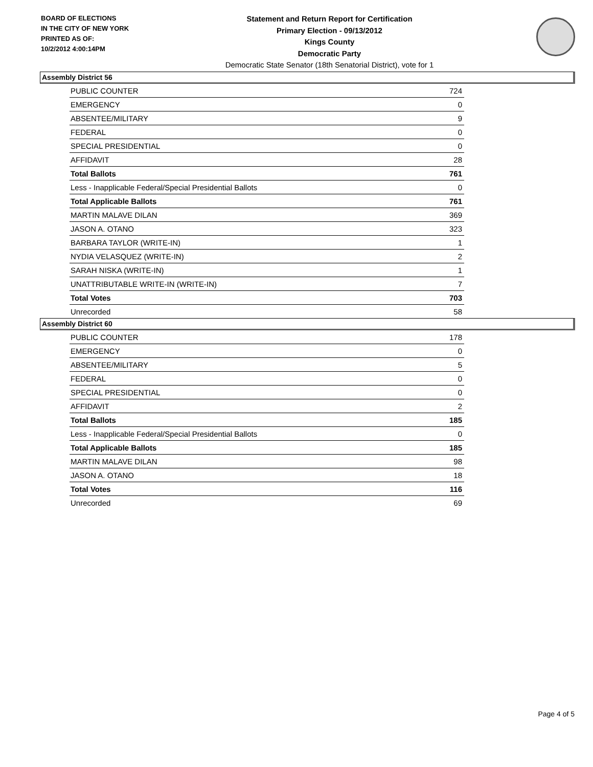BOARD OF ELECTIONS
IN THE CITY OF NEW YORK
PRINTED AS OF:
10/2/2012 4:00:14PM
Statement and Return Report for Certification
Primary Election - 09/13/2012
Kings County
Democratic Party
Democratic State Senator (18th Senatorial District), vote for 1
Assembly District 56
| PUBLIC COUNTER | 724 |
| EMERGENCY | 0 |
| ABSENTEE/MILITARY | 9 |
| FEDERAL | 0 |
| SPECIAL PRESIDENTIAL | 0 |
| AFFIDAVIT | 28 |
| Total Ballots | 761 |
| Less - Inapplicable Federal/Special Presidential Ballots | 0 |
| Total Applicable Ballots | 761 |
| MARTIN MALAVE DILAN | 369 |
| JASON A. OTANO | 323 |
| BARBARA TAYLOR (WRITE-IN) | 1 |
| NYDIA VELASQUEZ (WRITE-IN) | 2 |
| SARAH NISKA (WRITE-IN) | 1 |
| UNATTRIBUTABLE WRITE-IN (WRITE-IN) | 7 |
| Total Votes | 703 |
| Unrecorded | 58 |
Assembly District 60
| PUBLIC COUNTER | 178 |
| EMERGENCY | 0 |
| ABSENTEE/MILITARY | 5 |
| FEDERAL | 0 |
| SPECIAL PRESIDENTIAL | 0 |
| AFFIDAVIT | 2 |
| Total Ballots | 185 |
| Less - Inapplicable Federal/Special Presidential Ballots | 0 |
| Total Applicable Ballots | 185 |
| MARTIN MALAVE DILAN | 98 |
| JASON A. OTANO | 18 |
| Total Votes | 116 |
| Unrecorded | 69 |
Page 4 of 5